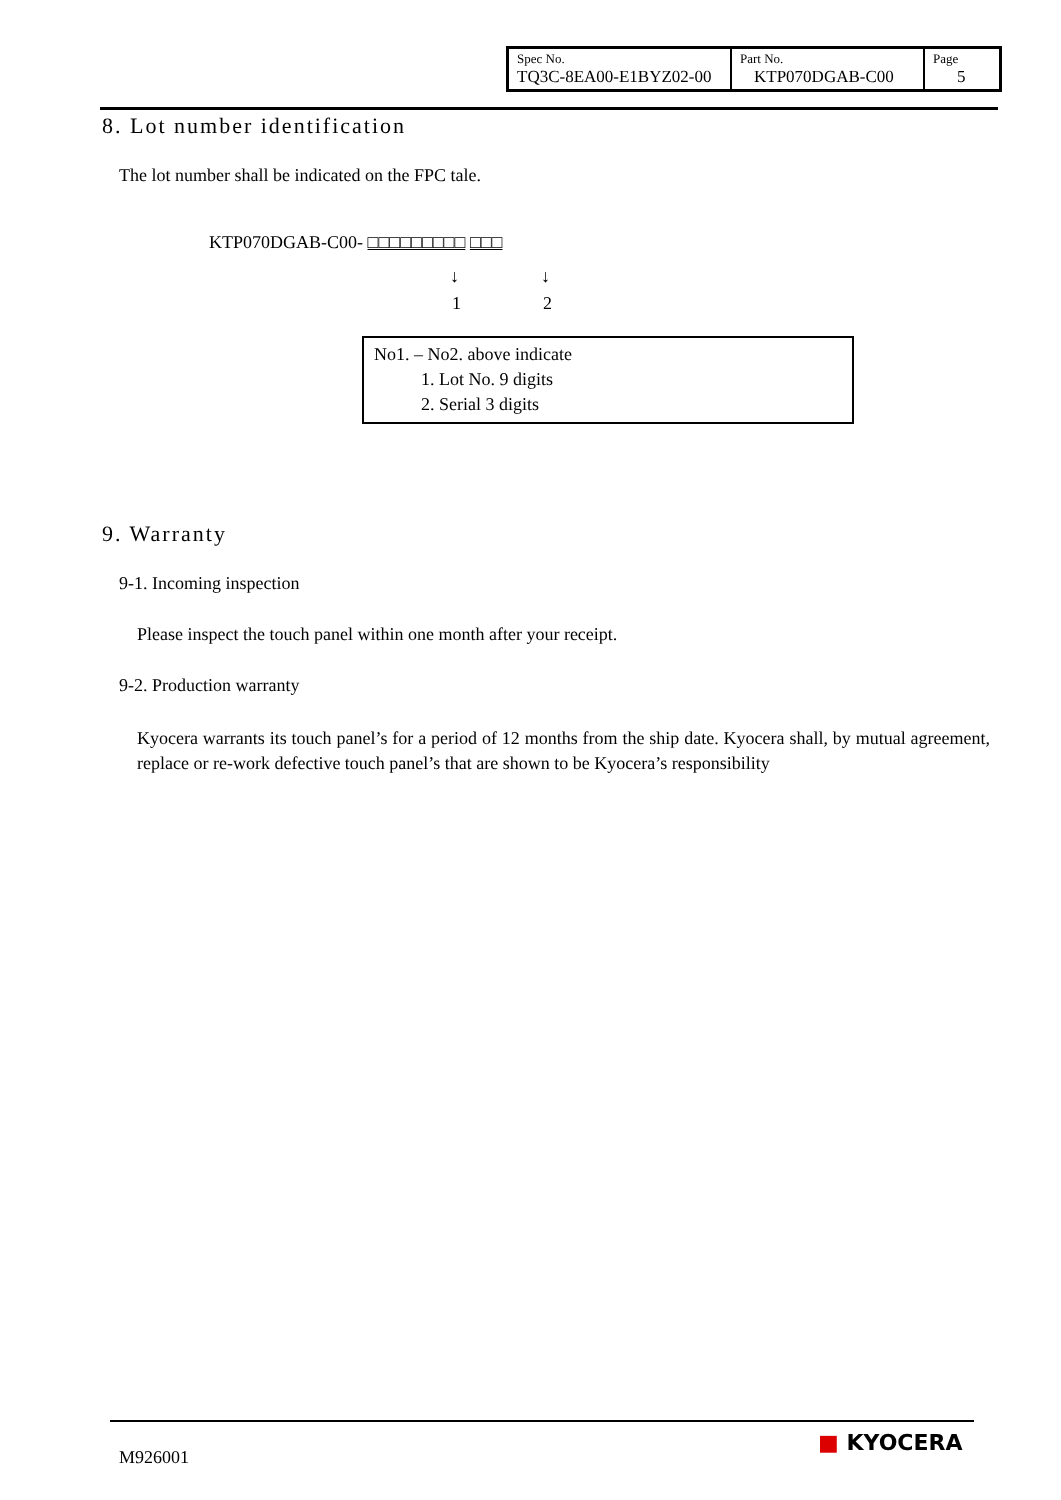| Spec No. TQ3C-8EA00-E1BYZ02-00 | Part No. KTP070DGAB-C00 | Page 5 |
8. Lot number identification
The lot number shall be indicated on the FPC tale.
KTP070DGAB-C00- □□□□□□□□□ □□□
↓ ↓
1 2
No1. – No2. above indicate
1. Lot No. 9 digits
2. Serial 3 digits
9. Warranty
9-1. Incoming inspection
Please inspect the touch panel within one month after your receipt.
9-2. Production warranty
Kyocera warrants its touch panel’s for a period of 12 months from the ship date. Kyocera shall, by mutual agreement, replace or re-work defective touch panel’s that are shown to be Kyocera’s responsibility
M926001
■ KYOCERA